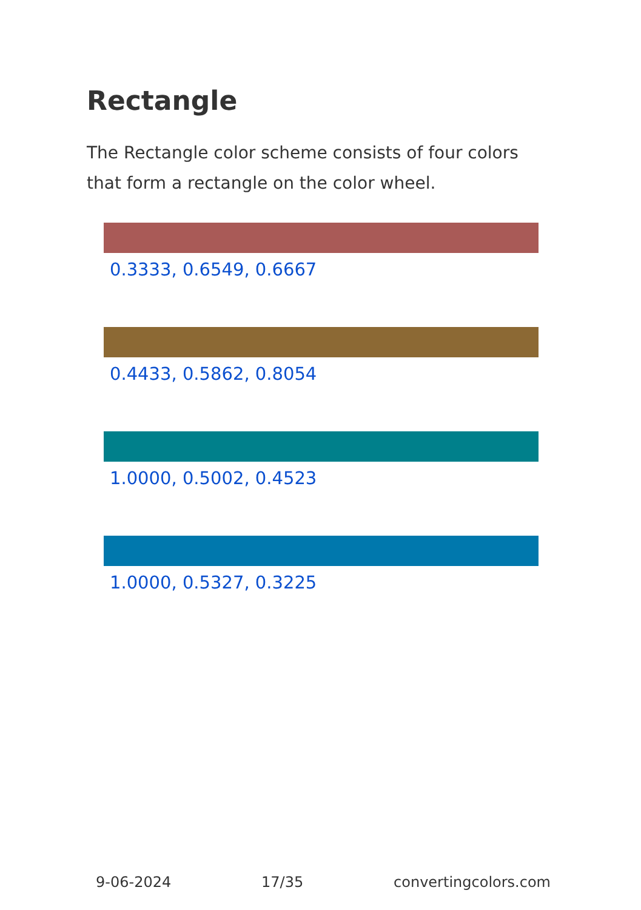Rectangle
The Rectangle color scheme consists of four colors that form a rectangle on the color wheel.
0.3333, 0.6549, 0.6667
0.4433, 0.5862, 0.8054
1.0000, 0.5002, 0.4523
1.0000, 0.5327, 0.3225
9-06-2024 17/35 convertingcolors.com